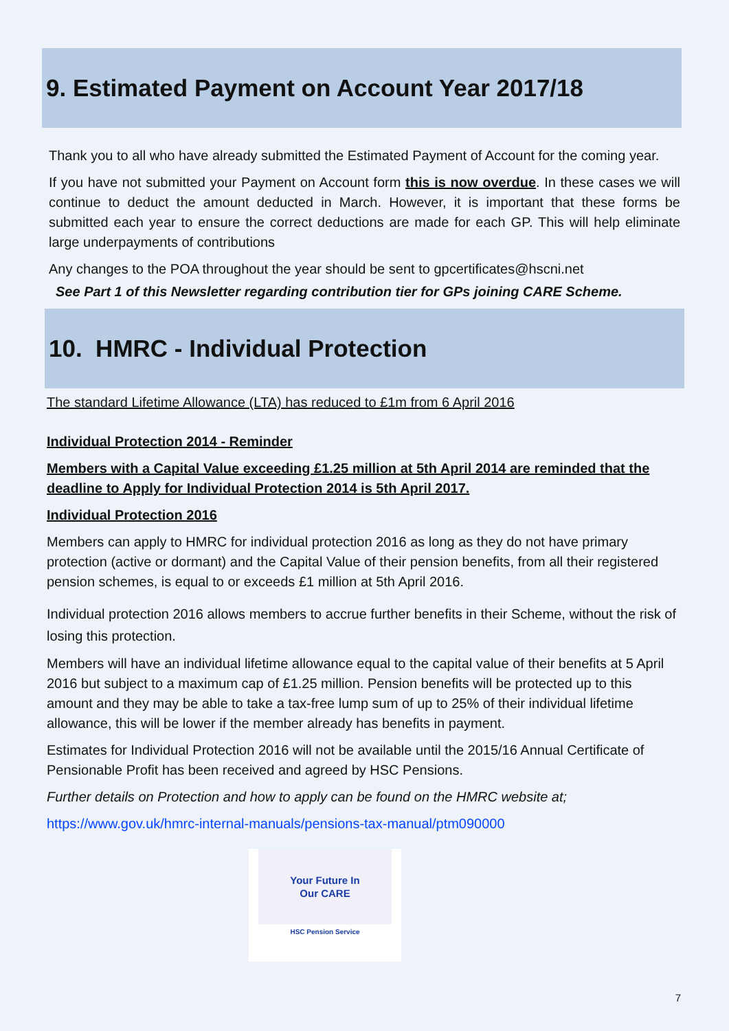9. Estimated Payment on Account Year 2017/18
Thank you to all who have already submitted the Estimated Payment of Account for the coming year.
If you have not submitted your Payment on Account form this is now overdue. In these cases we will continue to deduct the amount deducted in March. However, it is important that these forms be submitted each year to ensure the correct deductions are made for each GP. This will help eliminate large underpayments of contributions
Any changes to the POA throughout the year should be sent to gpcertificates@hscni.net
See Part 1 of this Newsletter regarding contribution tier for GPs joining CARE Scheme.
10. HMRC - Individual Protection
The standard Lifetime Allowance (LTA) has reduced to £1m from 6 April 2016
Individual Protection 2014 - Reminder
Members with a Capital Value exceeding £1.25 million at 5th April 2014 are reminded that the deadline to Apply for Individual Protection 2014 is 5th April 2017.
Individual Protection 2016
Members can apply to HMRC for individual protection 2016 as long as they do not have primary protection (active or dormant) and the Capital Value of their pension benefits, from all their registered pension schemes, is equal to or exceeds £1 million at 5th April 2016.
Individual protection 2016 allows members to accrue further benefits in their Scheme, without the risk of losing this protection.
Members will have an individual lifetime allowance equal to the capital value of their benefits at 5 April 2016 but subject to a maximum cap of £1.25 million. Pension benefits will be protected up to this amount and they may be able to take a tax-free lump sum of up to 25% of their individual lifetime allowance, this will be lower if the member already has benefits in payment.
Estimates for Individual Protection 2016 will not be available until the 2015/16 Annual Certificate of Pensionable Profit has been received and agreed by HSC Pensions.
Further details on Protection and how to apply can be found on the HMRC website at;
https://www.gov.uk/hmrc-internal-manuals/pensions-tax-manual/ptm090000
Your Future In
Our CARE
HSC Pension Service
7